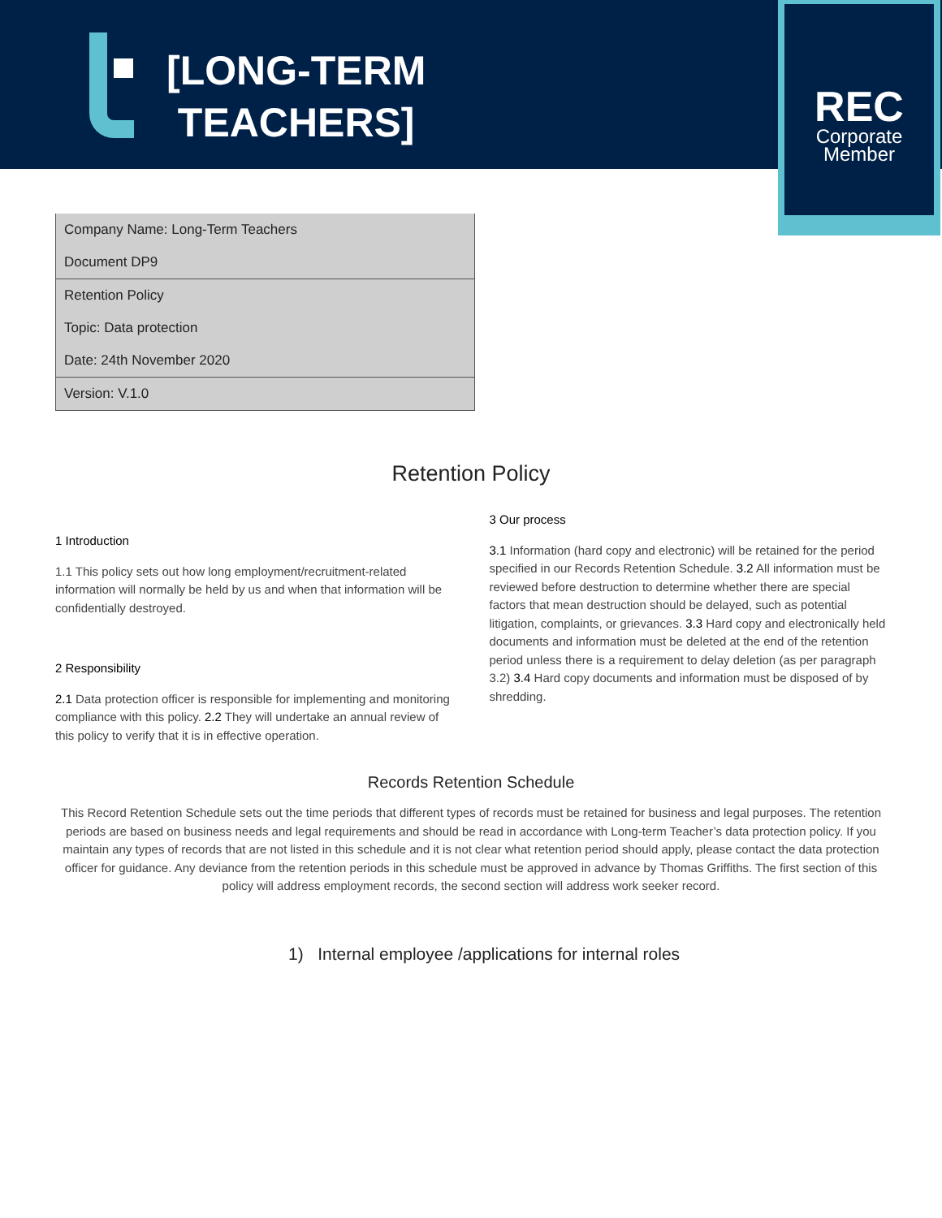[LONG-TERM
TEACHERS]
REC
Corporate
Member
| Company Name: Long-Term Teachers |
| Document DP9 |
| Retention Policy |
| Topic: Data protection |
| Date: 24th November 2020 |
| Version: V.1.0 |
Retention Policy
1 Introduction
1.1 This policy sets out how long employment/recruitment-related information will normally be held by us and when that information will be confidentially destroyed.
2 Responsibility
2.1 Data protection officer is responsible for implementing and monitoring compliance with this policy. 2.2 They will undertake an annual review of this policy to verify that it is in effective operation.
3 Our process
3.1 Information (hard copy and electronic) will be retained for the period specified in our Records Retention Schedule. 3.2 All information must be reviewed before destruction to determine whether there are special factors that mean destruction should be delayed, such as potential litigation, complaints, or grievances. 3.3 Hard copy and electronically held documents and information must be deleted at the end of the retention period unless there is a requirement to delay deletion (as per paragraph 3.2) 3.4 Hard copy documents and information must be disposed of by shredding.
Records Retention Schedule
This Record Retention Schedule sets out the time periods that different types of records must be retained for business and legal purposes. The retention periods are based on business needs and legal requirements and should be read in accordance with Long-term Teacher’s data protection policy. If you maintain any types of records that are not listed in this schedule and it is not clear what retention period should apply, please contact the data protection officer for guidance. Any deviance from the retention periods in this schedule must be approved in advance by Thomas Griffiths. The first section of this policy will address employment records, the second section will address work seeker record.
1) Internal employee /applications for internal roles